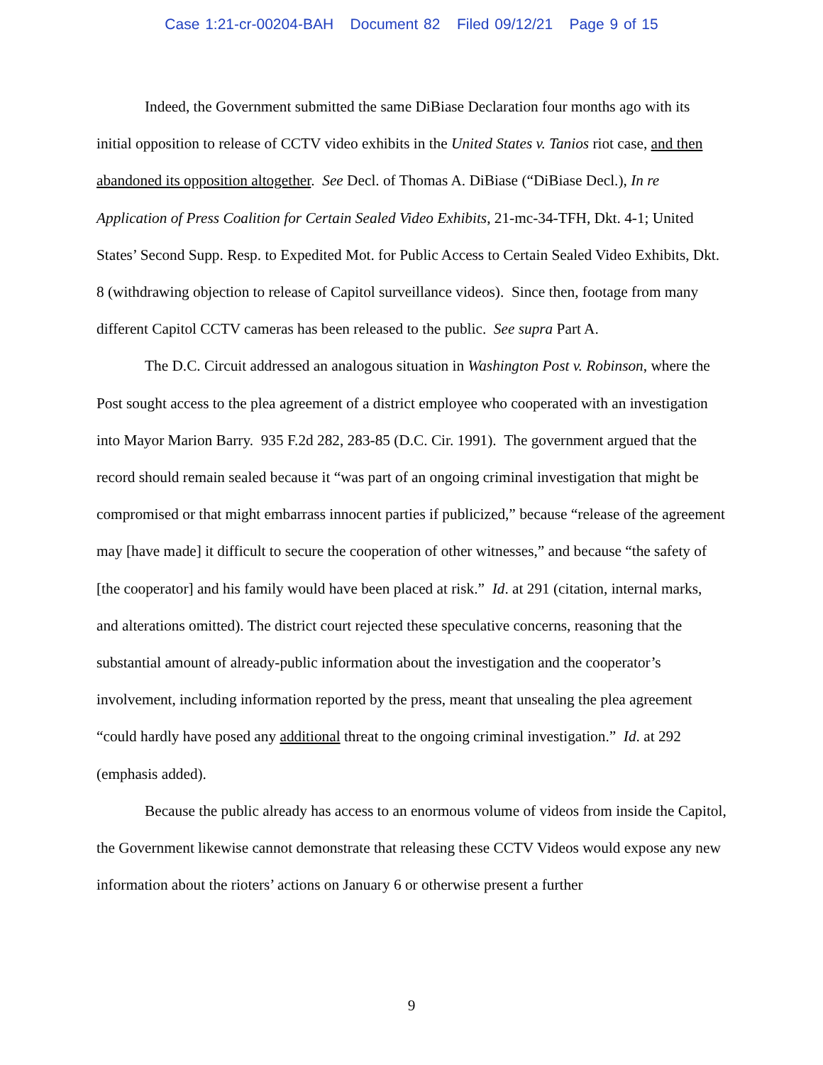Case 1:21-cr-00204-BAH Document 82 Filed 09/12/21 Page 9 of 15
Indeed, the Government submitted the same DiBiase Declaration four months ago with its initial opposition to release of CCTV video exhibits in the United States v. Tanios riot case, and then abandoned its opposition altogether. See Decl. of Thomas A. DiBiase (“DiBiase Decl.), In re Application of Press Coalition for Certain Sealed Video Exhibits, 21-mc-34-TFH, Dkt. 4-1; United States’ Second Supp. Resp. to Expedited Mot. for Public Access to Certain Sealed Video Exhibits, Dkt. 8 (withdrawing objection to release of Capitol surveillance videos). Since then, footage from many different Capitol CCTV cameras has been released to the public. See supra Part A.
The D.C. Circuit addressed an analogous situation in Washington Post v. Robinson, where the Post sought access to the plea agreement of a district employee who cooperated with an investigation into Mayor Marion Barry. 935 F.2d 282, 283-85 (D.C. Cir. 1991). The government argued that the record should remain sealed because it “was part of an ongoing criminal investigation that might be compromised or that might embarrass innocent parties if publicized,” because “release of the agreement may [have made] it difficult to secure the cooperation of other witnesses,” and because “the safety of [the cooperator] and his family would have been placed at risk.” Id. at 291 (citation, internal marks, and alterations omitted). The district court rejected these speculative concerns, reasoning that the substantial amount of already-public information about the investigation and the cooperator’s involvement, including information reported by the press, meant that unsealing the plea agreement “could hardly have posed any additional threat to the ongoing criminal investigation.” Id. at 292 (emphasis added).
Because the public already has access to an enormous volume of videos from inside the Capitol, the Government likewise cannot demonstrate that releasing these CCTV Videos would expose any new information about the rioters’ actions on January 6 or otherwise present a further
9